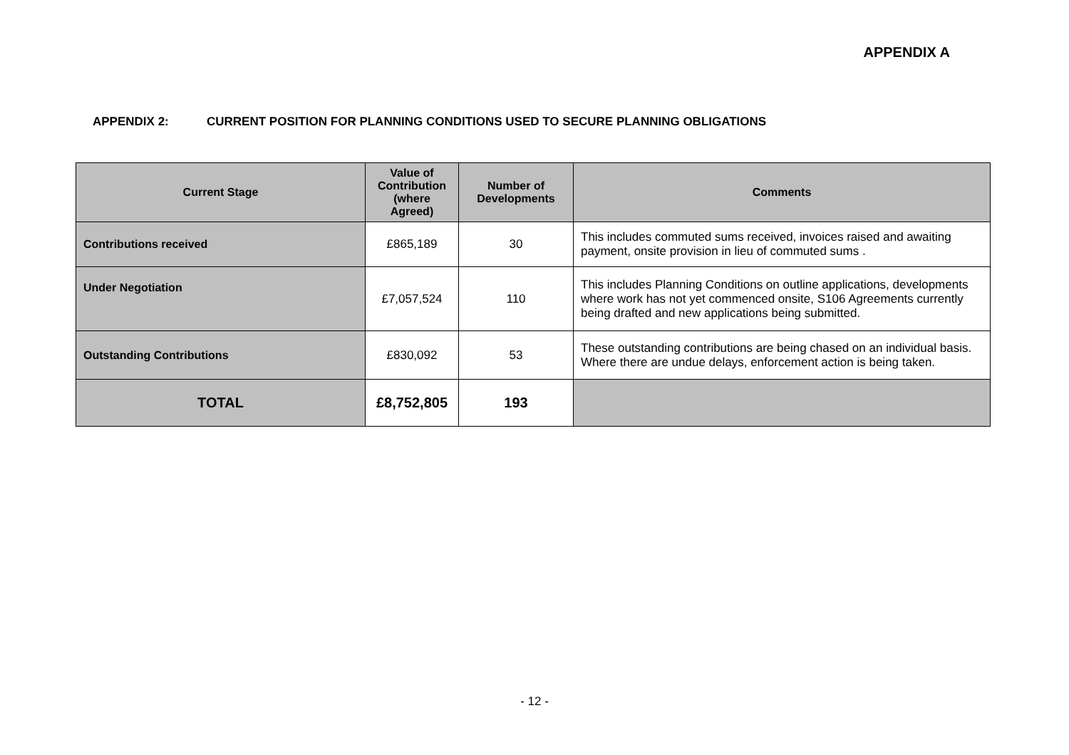APPENDIX A
APPENDIX 2: CURRENT POSITION FOR PLANNING CONDITIONS USED TO SECURE PLANNING OBLIGATIONS
| Current Stage | Value of Contribution (where Agreed) | Number of Developments | Comments |
| --- | --- | --- | --- |
| Contributions received | £865,189 | 30 | This includes commuted sums received, invoices raised and awaiting payment, onsite provision in lieu of commuted sums . |
| Under Negotiation | £7,057,524 | 110 | This includes Planning Conditions on outline applications, developments where work has not yet commenced onsite, S106 Agreements currently being drafted and new applications being submitted. |
| Outstanding Contributions | £830,092 | 53 | These outstanding contributions are being chased on an individual basis. Where there are undue delays, enforcement action is being taken. |
| TOTAL | £8,752,805 | 193 | |
- 12 -